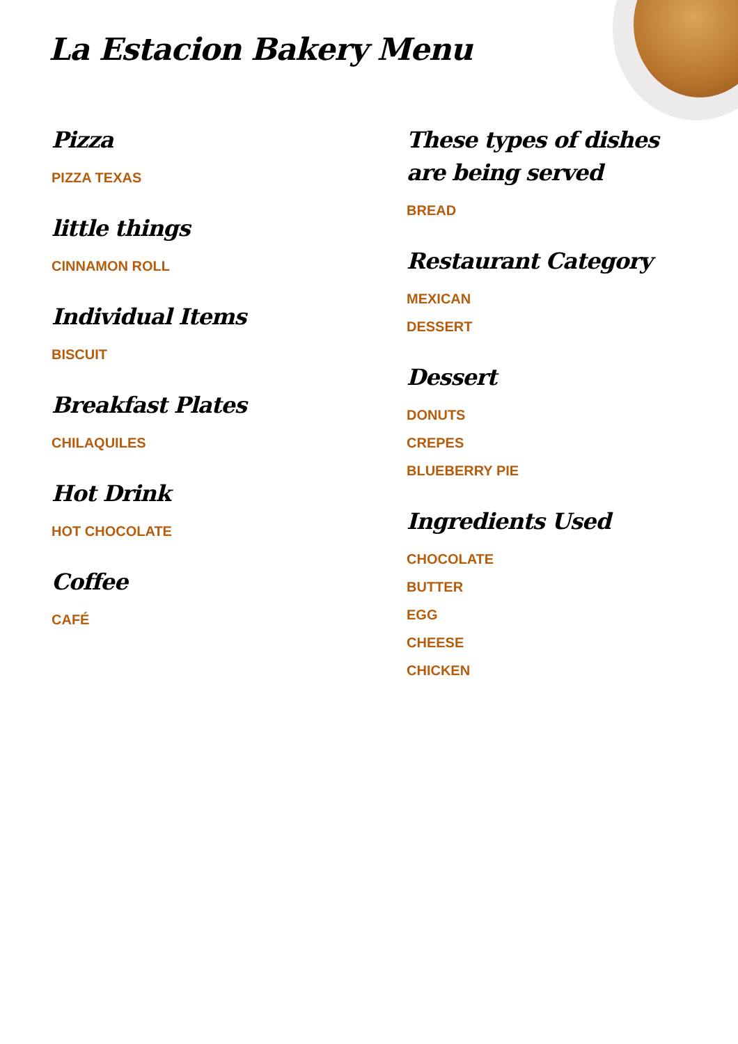La Estacion Bakery Menu
Pizza
PIZZA TEXAS
little things
CINNAMON ROLL
Individual Items
BISCUIT
Breakfast Plates
CHILAQUILES
Hot Drink
HOT CHOCOLATE
Coffee
CAFÉ
These types of dishes are being served
BREAD
Restaurant Category
MEXICAN
DESSERT
Dessert
DONUTS
CREPES
BLUEBERRY PIE
Ingredients Used
CHOCOLATE
BUTTER
EGG
CHEESE
CHICKEN